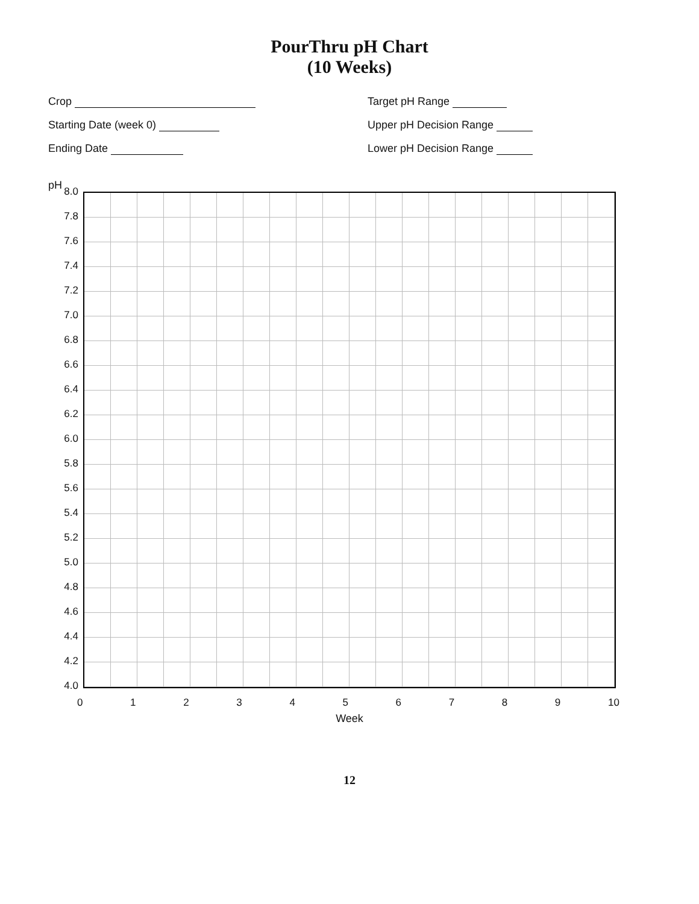PourThru pH Chart
(10 Weeks)
Crop
Target pH Range
Starting Date (week 0)
Upper pH Decision Range
Ending Date
Lower pH Decision Range
pH
8.0
7.8
7.6
7.4
7.2
7.0
6.8
6.6
6.4
6.2
6.0
5.8
5.6
5.4
5.2
5.0
4.8
4.6
4.4
4.2
4.0
0 1 2 3 4 5 6 7 8 9 10
Week
12